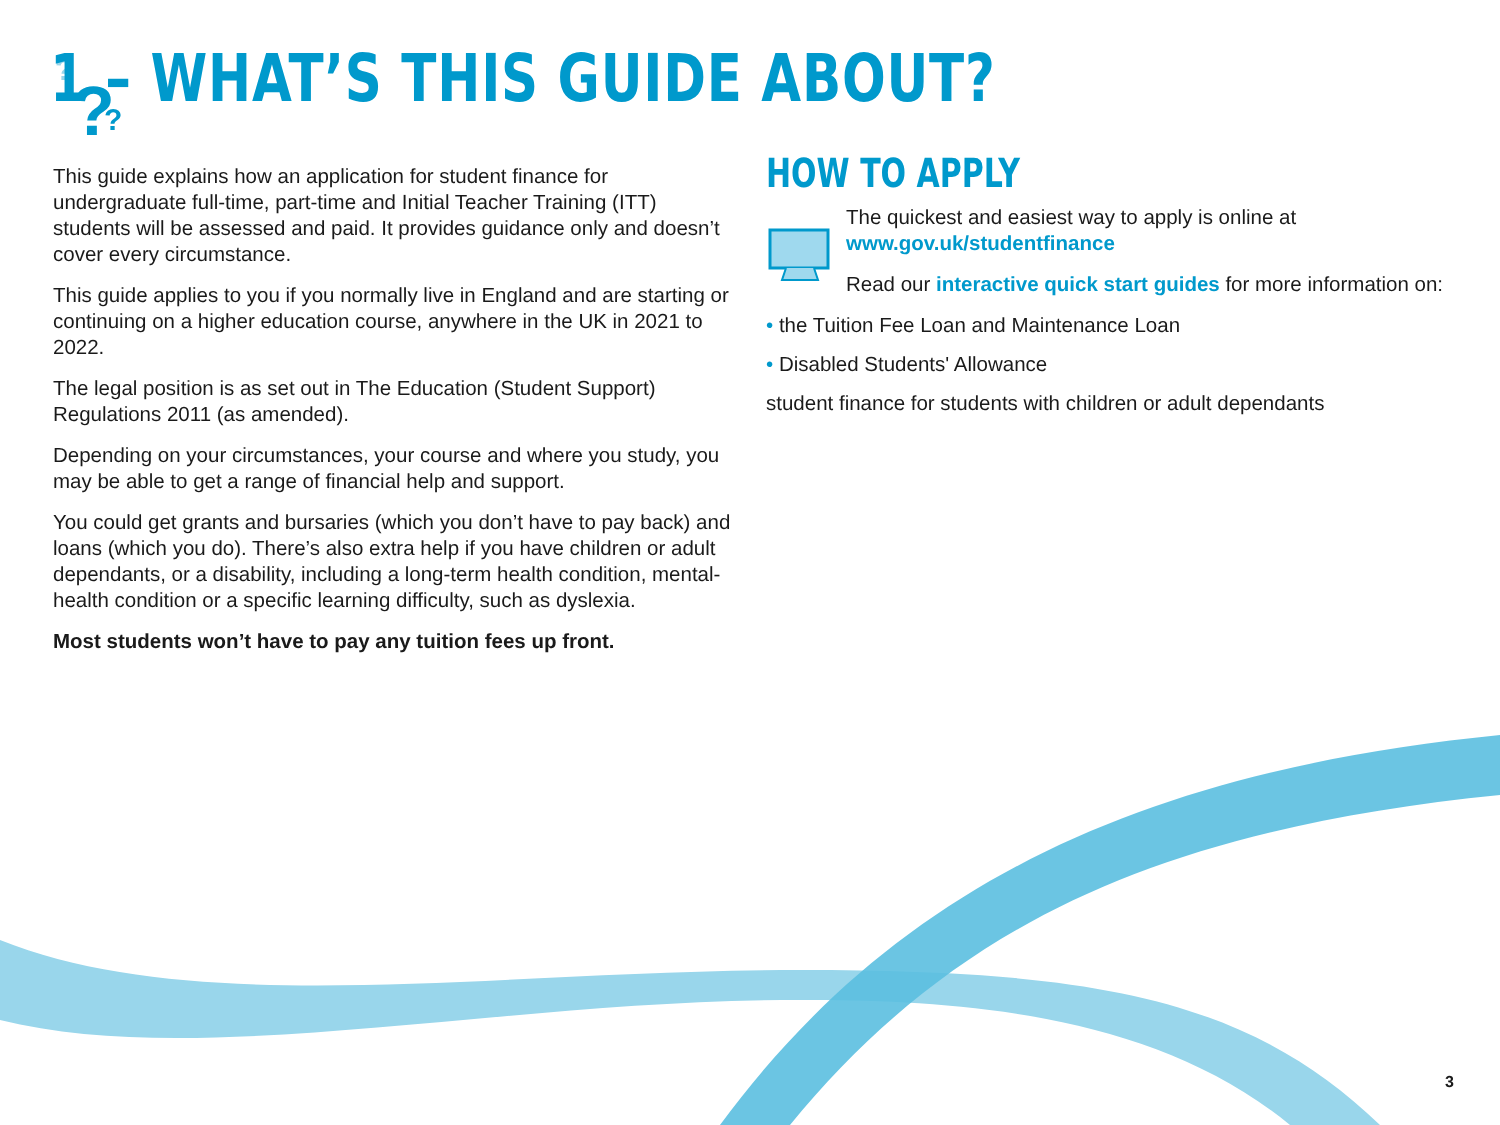?
?
?
1 – WHAT’S THIS GUIDE ABOUT?
This guide explains how an application for student finance for undergraduate full-time, part-time and Initial Teacher Training (ITT) students will be assessed and paid. It provides guidance only and doesn’t cover every circumstance.
This guide applies to you if you normally live in England and are starting or continuing on a higher education course, anywhere in the UK in 2021 to 2022.
The legal position is as set out in The Education (Student Support) Regulations 2011 (as amended).
Depending on your circumstances, your course and where you study, you may be able to get a range of financial help and support.
You could get grants and bursaries (which you don’t have to pay back) and loans (which you do). There’s also extra help if you have children or adult dependants, or a disability, including a long-term health condition, mental-health condition or a specific learning difficulty, such as dyslexia.
Most students won’t have to pay any tuition fees up front.
HOW TO APPLY
The quickest and easiest way to apply is online at www.gov.uk/studentfinance
Read our interactive quick start guides for more information on:
• the Tuition Fee Loan and Maintenance Loan
• Disabled Students' Allowance
student finance for students with children or adult dependants
3